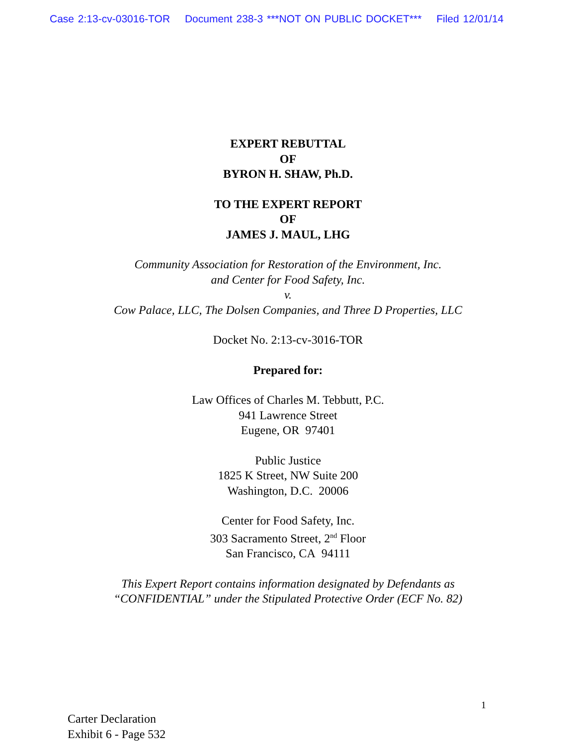Case 2:13-cv-03016-TOR Document 238-3 ***NOT ON PUBLIC DOCKET*** Filed 12/01/14
EXPERT REBUTTAL
OF
BYRON H. SHAW, Ph.D.
TO THE EXPERT REPORT
OF
JAMES J. MAUL, LHG
Community Association for Restoration of the Environment, Inc.
and Center for Food Safety, Inc.
v.
Cow Palace, LLC, The Dolsen Companies, and Three D Properties, LLC
Docket No. 2:13-cv-3016-TOR
Prepared for:
Law Offices of Charles M. Tebbutt, P.C.
941 Lawrence Street
Eugene, OR 97401
Public Justice
1825 K Street, NW Suite 200
Washington, D.C. 20006
Center for Food Safety, Inc.
303 Sacramento Street, 2<sup>nd</sup> Floor
San Francisco, CA 94111
This Expert Report contains information designated by Defendants as
“CONFIDENTIAL” under the Stipulated Protective Order (ECF No. 82)
1
Carter Declaration
Exhibit 6 - Page 532